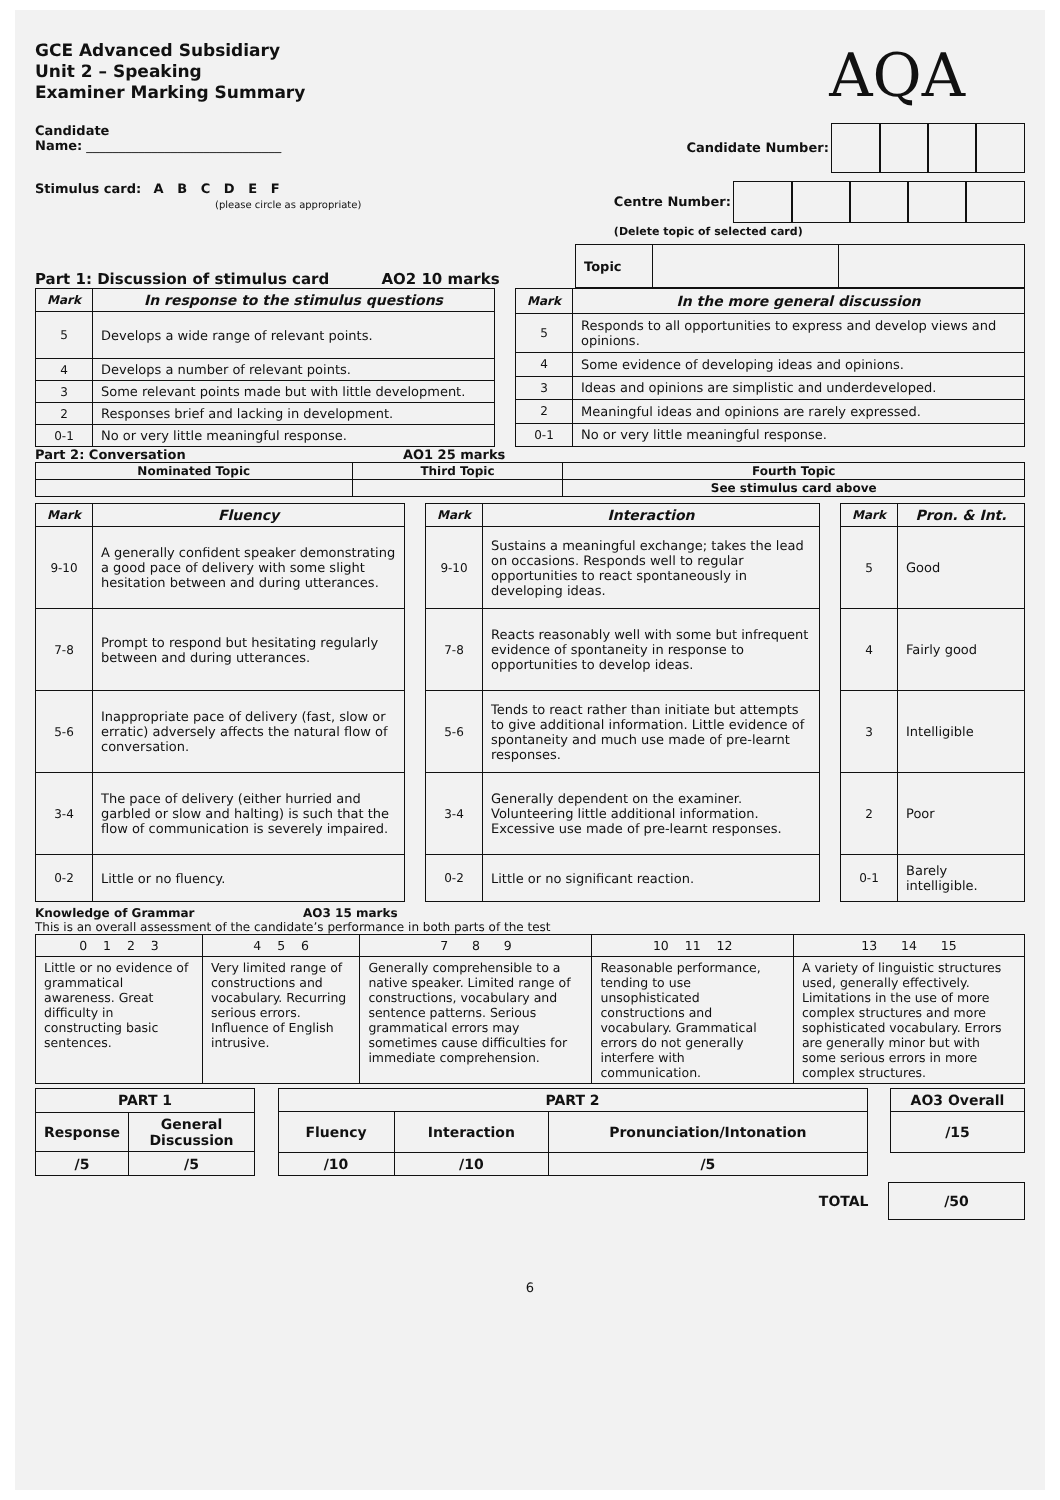AQA
GCE Advanced Subsidiary
Unit 2 – Speaking
Examiner Marking Summary
Candidate
Name: ______________________________
Candidate Number:
Stimulus card: A B C D E F
(please circle as appropriate)
Centre Number:
(Delete topic of selected card)
Part 1: Discussion of stimulus card AO2 10 marks
| Topic | | |
| Mark | In response to the stimulus questions |
| --- | --- |
| 5 | Develops a wide range of relevant points. |
| 4 | Develops a number of relevant points. |
| 3 | Some relevant points made but with little development. |
| 2 | Responses brief and lacking in development. |
| 0-1 | No or very little meaningful response. |
| Mark | In the more general discussion |
| --- | --- |
| 5 | Responds to all opportunities to express and develop views and opinions. |
| 4 | Some evidence of developing ideas and opinions. |
| 3 | Ideas and opinions are simplistic and underdeveloped. |
| 2 | Meaningful ideas and opinions are rarely expressed. |
| 0-1 | No or very little meaningful response. |
Part 2: Conversation AO1 25 marks
| Nominated Topic | Third Topic | Fourth Topic |
| | | See stimulus card above |
| Mark | Fluency |
| --- | --- |
| 9-10 | A generally confident speaker demonstrating a good pace of delivery with some slight hesitation between and during utterances. |
| 7-8 | Prompt to respond but hesitating regularly between and during utterances. |
| 5-6 | Inappropriate pace of delivery (fast, slow or erratic) adversely affects the natural flow of conversation. |
| 3-4 | The pace of delivery (either hurried and garbled or slow and halting) is such that the flow of communication is severely impaired. |
| 0-2 | Little or no fluency. |
| Mark | Interaction |
| --- | --- |
| 9-10 | Sustains a meaningful exchange; takes the lead on occasions. Responds well to regular opportunities to react spontaneously in developing ideas. |
| 7-8 | Reacts reasonably well with some but infrequent evidence of spontaneity in response to opportunities to develop ideas. |
| 5-6 | Tends to react rather than initiate but attempts to give additional information. Little evidence of spontaneity and much use made of pre-learnt responses. |
| 3-4 | Generally dependent on the examiner. Volunteering little additional information. Excessive use made of pre-learnt responses. |
| 0-2 | Little or no significant reaction. |
| Mark | Pron. & Int. |
| --- | --- |
| 5 | Good |
| 4 | Fairly good |
| 3 | Intelligible |
| 2 | Poor |
| 0-1 | Barely intelligible. |
Knowledge of Grammar AO3 15 marks
This is an overall assessment of the candidate’s performance in both parts of the test
| 0 1 2 3 | 4 5 6 | 7 8 9 | 10 11 12 | 13 14 15 |
| Little or no evidence of grammatical awareness. Great difficulty in constructing basic sentences. | Very limited range of constructions and vocabulary. Recurring serious errors. Influence of English intrusive. | Generally comprehensible to a native speaker. Limited range of constructions, vocabulary and sentence patterns. Serious grammatical errors may sometimes cause difficulties for immediate comprehension. | Reasonable performance, tending to use unsophisticated constructions and vocabulary. Grammatical errors do not generally interfere with communication. | A variety of linguistic structures used, generally effectively. Limitations in the use of more complex structures and more sophisticated vocabulary. Errors are generally minor but with some serious errors in more complex structures. |
| PART 1 | |
| Response | General Discussion |
| /5 | /5 |
| PART 2 | | |
| Fluency | Interaction | Pronunciation/Intonation |
| /10 | /10 | /5 |
| AO3 Overall |
| /15 |
TOTAL /50
6